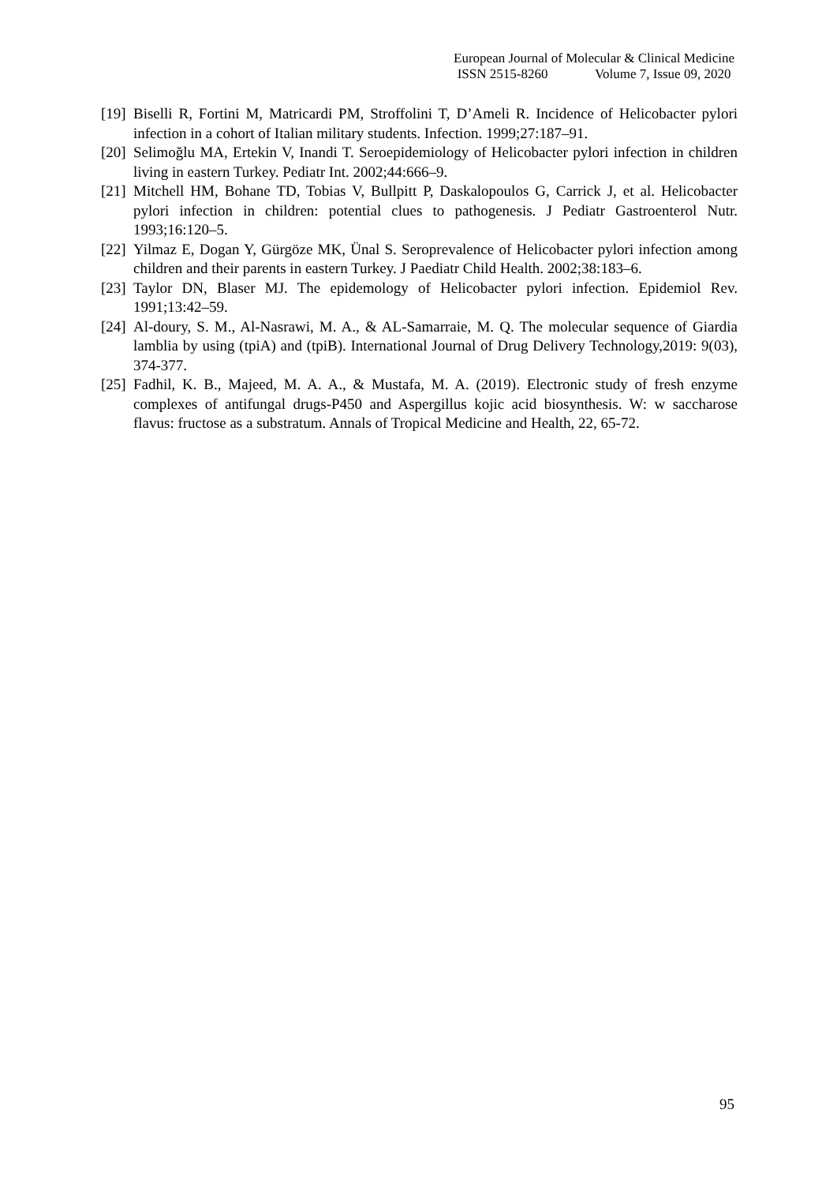European Journal of Molecular & Clinical Medicine
ISSN 2515-8260 Volume 7, Issue 09, 2020
[19]
Biselli R, Fortini M, Matricardi PM, Stroffolini T, D’Ameli R. Incidence of Helicobacter pylori infection in a cohort of Italian military students. Infection. 1999;27:187–91.
[20]
Selimoğlu MA, Ertekin V, Inandi T. Seroepidemiology of Helicobacter pylori infection in children living in eastern Turkey. Pediatr Int. 2002;44:666–9.
[21]
Mitchell HM, Bohane TD, Tobias V, Bullpitt P, Daskalopoulos G, Carrick J, et al. Helicobacter pylori infection in children: potential clues to pathogenesis. J Pediatr Gastroenterol Nutr. 1993;16:120–5.
[22]
Yilmaz E, Dogan Y, Gürgöze MK, Ünal S. Seroprevalence of Helicobacter pylori infection among children and their parents in eastern Turkey. J Paediatr Child Health. 2002;38:183–6.
[23]
Taylor DN, Blaser MJ. The epidemology of Helicobacter pylori infection. Epidemiol Rev. 1991;13:42–59.
[24]
Al-doury, S. M., Al-Nasrawi, M. A., & AL-Samarraie, M. Q. The molecular sequence of Giardia lamblia by using (tpiA) and (tpiB). International Journal of Drug Delivery Technology,2019: 9(03), 374-377.
[25]
Fadhil, K. B., Majeed, M. A. A., & Mustafa, M. A. (2019). Electronic study of fresh enzyme complexes of antifungal drugs-P450 and Aspergillus kojic acid biosynthesis. W: w saccharose flavus: fructose as a substratum. Annals of Tropical Medicine and Health, 22, 65-72.
95